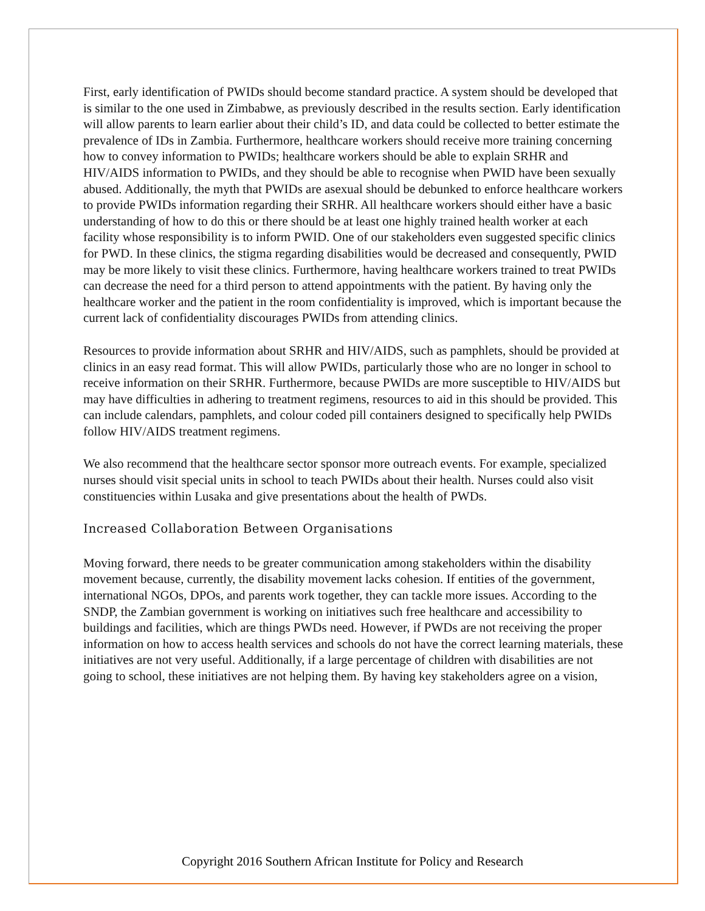First, early identification of PWIDs should become standard practice. A system should be developed that is similar to the one used in Zimbabwe, as previously described in the results section. Early identification will allow parents to learn earlier about their child’s ID, and data could be collected to better estimate the prevalence of IDs in Zambia. Furthermore, healthcare workers should receive more training concerning how to convey information to PWIDs; healthcare workers should be able to explain SRHR and HIV/AIDS information to PWIDs, and they should be able to recognise when PWID have been sexually abused. Additionally, the myth that PWIDs are asexual should be debunked to enforce healthcare workers to provide PWIDs information regarding their SRHR. All healthcare workers should either have a basic understanding of how to do this or there should be at least one highly trained health worker at each facility whose responsibility is to inform PWID. One of our stakeholders even suggested specific clinics for PWD. In these clinics, the stigma regarding disabilities would be decreased and consequently, PWID may be more likely to visit these clinics. Furthermore, having healthcare workers trained to treat PWIDs can decrease the need for a third person to attend appointments with the patient. By having only the healthcare worker and the patient in the room confidentiality is improved, which is important because the current lack of confidentiality discourages PWIDs from attending clinics.
Resources to provide information about SRHR and HIV/AIDS, such as pamphlets, should be provided at clinics in an easy read format. This will allow PWIDs, particularly those who are no longer in school to receive information on their SRHR. Furthermore, because PWIDs are more susceptible to HIV/AIDS but may have difficulties in adhering to treatment regimens, resources to aid in this should be provided. This can include calendars, pamphlets, and colour coded pill containers designed to specifically help PWIDs follow HIV/AIDS treatment regimens.
We also recommend that the healthcare sector sponsor more outreach events. For example, specialized nurses should visit special units in school to teach PWIDs about their health. Nurses could also visit constituencies within Lusaka and give presentations about the health of PWDs.
Increased Collaboration Between Organisations
Moving forward, there needs to be greater communication among stakeholders within the disability movement because, currently, the disability movement lacks cohesion. If entities of the government, international NGOs, DPOs, and parents work together, they can tackle more issues. According to the SNDP, the Zambian government is working on initiatives such free healthcare and accessibility to buildings and facilities, which are things PWDs need. However, if PWDs are not receiving the proper information on how to access health services and schools do not have the correct learning materials, these initiatives are not very useful. Additionally, if a large percentage of children with disabilities are not going to school, these initiatives are not helping them. By having key stakeholders agree on a vision,
Copyright 2016 Southern African Institute for Policy and Research